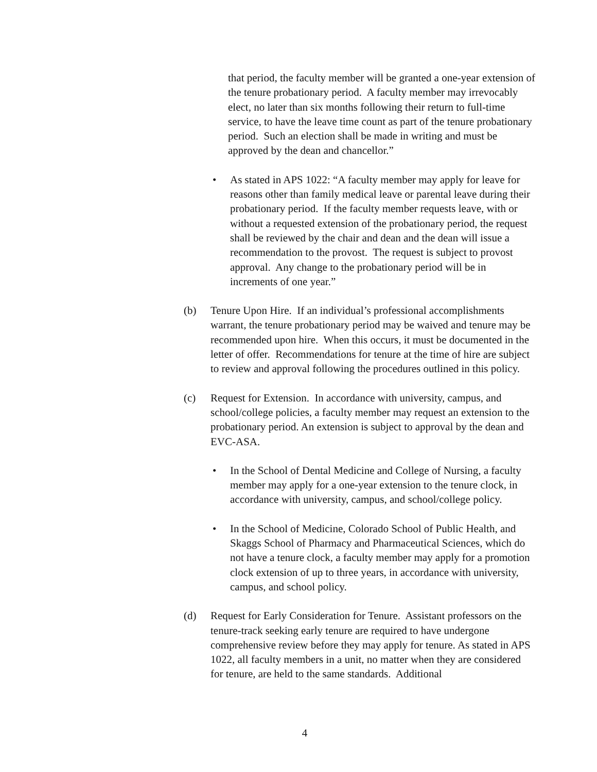that period, the faculty member will be granted a one-year extension of the tenure probationary period. A faculty member may irrevocably elect, no later than six months following their return to full-time service, to have the leave time count as part of the tenure probationary period. Such an election shall be made in writing and must be approved by the dean and chancellor.”
• As stated in APS 1022: “A faculty member may apply for leave for reasons other than family medical leave or parental leave during their probationary period. If the faculty member requests leave, with or without a requested extension of the probationary period, the request shall be reviewed by the chair and dean and the dean will issue a recommendation to the provost. The request is subject to provost approval. Any change to the probationary period will be in increments of one year.”
(b) Tenure Upon Hire. If an individual’s professional accomplishments warrant, the tenure probationary period may be waived and tenure may be recommended upon hire. When this occurs, it must be documented in the letter of offer. Recommendations for tenure at the time of hire are subject to review and approval following the procedures outlined in this policy.
(c) Request for Extension. In accordance with university, campus, and school/college policies, a faculty member may request an extension to the probationary period. An extension is subject to approval by the dean and EVC-ASA.
• In the School of Dental Medicine and College of Nursing, a faculty member may apply for a one-year extension to the tenure clock, in accordance with university, campus, and school/college policy.
• In the School of Medicine, Colorado School of Public Health, and Skaggs School of Pharmacy and Pharmaceutical Sciences, which do not have a tenure clock, a faculty member may apply for a promotion clock extension of up to three years, in accordance with university, campus, and school policy.
(d) Request for Early Consideration for Tenure. Assistant professors on the tenure-track seeking early tenure are required to have undergone comprehensive review before they may apply for tenure. As stated in APS 1022, all faculty members in a unit, no matter when they are considered for tenure, are held to the same standards. Additional
4